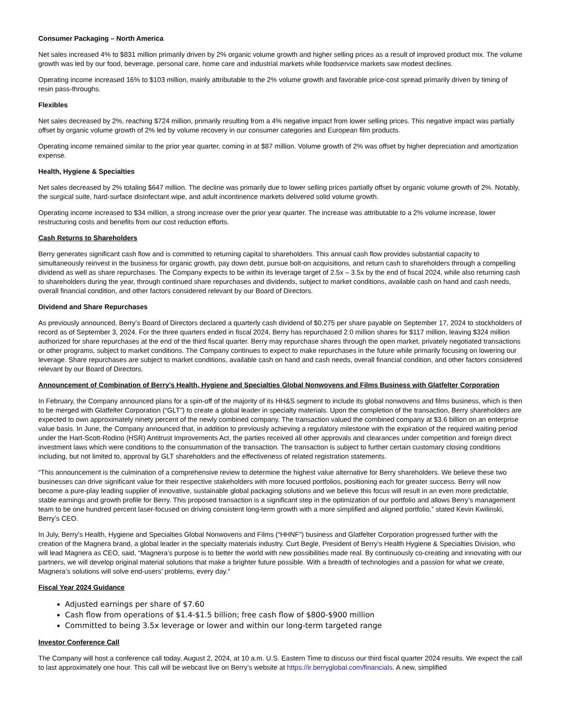Consumer Packaging – North America
Net sales increased 4% to $831 million primarily driven by 2% organic volume growth and higher selling prices as a result of improved product mix. The volume growth was led by our food, beverage, personal care, home care and industrial markets while foodservice markets saw modest declines.
Operating income increased 16% to $103 million, mainly attributable to the 2% volume growth and favorable price-cost spread primarily driven by timing of resin pass-throughs.
Flexibles
Net sales decreased by 2%, reaching $724 million, primarily resulting from a 4% negative impact from lower selling prices. This negative impact was partially offset by organic volume growth of 2% led by volume recovery in our consumer categories and European film products.
Operating income remained similar to the prior year quarter, coming in at $87 million. Volume growth of 2% was offset by higher depreciation and amortization expense.
Health, Hygiene & Specialties
Net sales decreased by 2% totaling $647 million. The decline was primarily due to lower selling prices partially offset by organic volume growth of 2%. Notably, the surgical suite, hard-surface disinfectant wipe, and adult incontinence markets delivered solid volume growth.
Operating income increased to $34 million, a strong increase over the prior year quarter. The increase was attributable to a 2% volume increase, lower restructuring costs and benefits from our cost reduction efforts.
Cash Returns to Shareholders
Berry generates significant cash flow and is committed to returning capital to shareholders. This annual cash flow provides substantial capacity to simultaneously reinvest in the business for organic growth, pay down debt, pursue bolt-on acquisitions, and return cash to shareholders through a compelling dividend as well as share repurchases. The Company expects to be within its leverage target of 2.5x – 3.5x by the end of fiscal 2024, while also returning cash to shareholders during the year, through continued share repurchases and dividends, subject to market conditions, available cash on hand and cash needs, overall financial condition, and other factors considered relevant by our Board of Directors.
Dividend and Share Repurchases
As previously announced, Berry’s Board of Directors declared a quarterly cash dividend of $0.275 per share payable on September 17, 2024 to stockholders of record as of September 3, 2024. For the three quarters ended in fiscal 2024, Berry has repurchased 2.0 million shares for $117 million, leaving $324 million authorized for share repurchases at the end of the third fiscal quarter. Berry may repurchase shares through the open market, privately negotiated transactions or other programs, subject to market conditions. The Company continues to expect to make repurchases in the future while primarily focusing on lowering our leverage. Share repurchases are subject to market conditions, available cash on hand and cash needs, overall financial condition, and other factors considered relevant by our Board of Directors.
Announcement of Combination of Berry’s Health, Hygiene and Specialties Global Nonwovens and Films Business with Glatfelter Corporation
In February, the Company announced plans for a spin-off of the majority of its HH&S segment to include its global nonwovens and films business, which is then to be merged with Glatfelter Corporation (“GLT”) to create a global leader in specialty materials. Upon the completion of the transaction, Berry shareholders are expected to own approximately ninety percent of the newly combined company. The transaction valued the combined company at $3.6 billion on an enterprise value basis. In June, the Company announced that, in addition to previously achieving a regulatory milestone with the expiration of the required waiting period under the Hart-Scott-Rodino (HSR) Antitrust Improvements Act, the parties received all other approvals and clearances under competition and foreign direct investment laws which were conditions to the consummation of the transaction. The transaction is subject to further certain customary closing conditions including, but not limited to, approval by GLT shareholders and the effectiveness of related registration statements.
“This announcement is the culmination of a comprehensive review to determine the highest value alternative for Berry shareholders. We believe these two businesses can drive significant value for their respective stakeholders with more focused portfolios, positioning each for greater success. Berry will now become a pure-play leading supplier of innovative, sustainable global packaging solutions and we believe this focus will result in an even more predictable, stable earnings and growth profile for Berry. This proposed transaction is a significant step in the optimization of our portfolio and allows Berry’s management team to be one hundred percent laser-focused on driving consistent long-term growth with a more simplified and aligned portfolio,” stated Kevin Kwilinski, Berry’s CEO.
In July, Berry’s Health, Hygiene and Specialties Global Nonwovens and Films (“HHNF”) business and Glatfelter Corporation progressed further with the creation of the Magnera brand, a global leader in the specialty materials industry. Curt Begle, President of Berry’s Health Hygiene & Specialties Division, who will lead Magnera as CEO, said, “Magnera’s purpose is to better the world with new possibilities made real. By continuously co-creating and innovating with our partners, we will develop original material solutions that make a brighter future possible. With a breadth of technologies and a passion for what we create, Magnera’s solutions will solve end-users’ problems, every day.”
Fiscal Year 2024 Guidance
Adjusted earnings per share of $7.60
Cash flow from operations of $1.4-$1.5 billion; free cash flow of $800-$900 million
Committed to being 3.5x leverage or lower and within our long-term targeted range
Investor Conference Call
The Company will host a conference call today, August 2, 2024, at 10 a.m. U.S. Eastern Time to discuss our third fiscal quarter 2024 results. We expect the call to last approximately one hour. This call will be webcast live on Berry’s website at https://ir.berryglobal.com/financials. A new, simplified